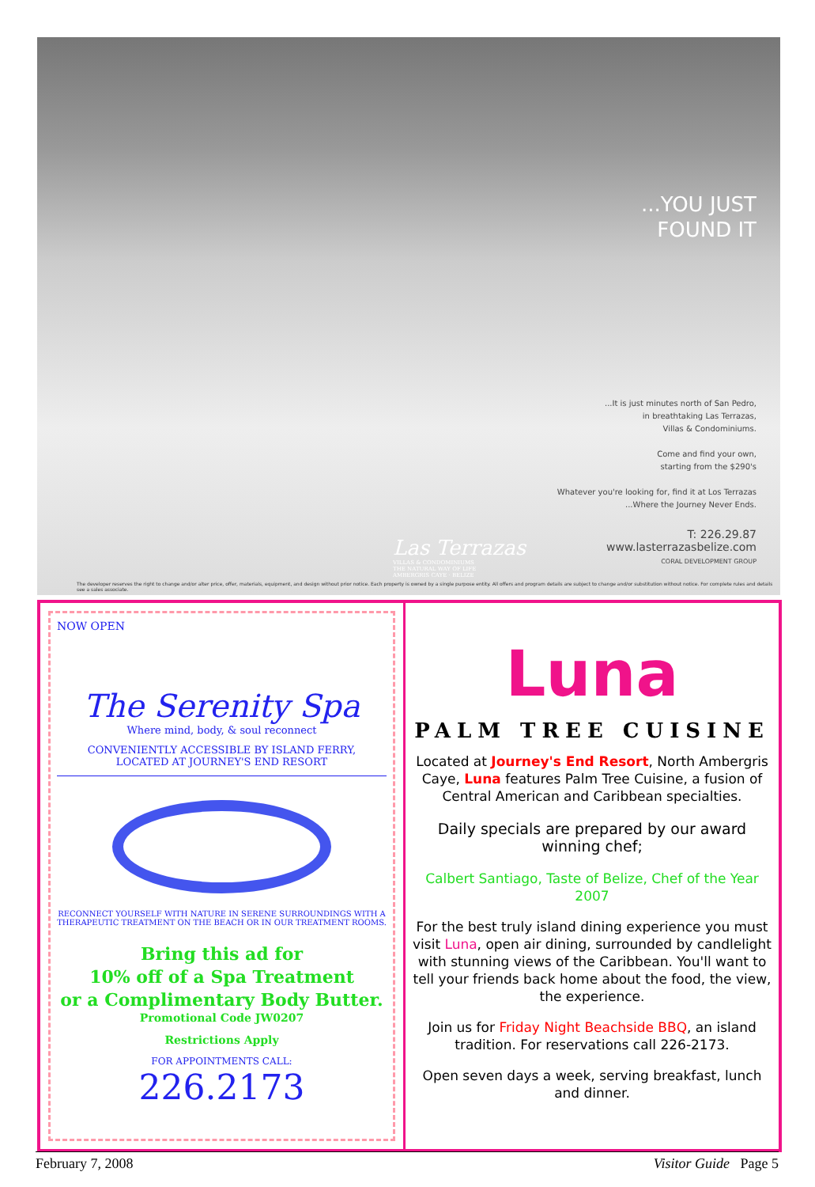...YOU JUST
FOUND IT
...It is just minutes north of San Pedro,
in breathtaking Las Terrazas,
Villas & Condominiums.
Come and find your own,
starting from the $290's
Whatever you're looking for, find it at Los Terrazas
...Where the Journey Never Ends.
Las Terrazas
VILLAS & CONDOMINIUMS
THE NATURAL WAY OF LIFE
AMBERGRIS CAYE · BELIZE
T: 226.29.87
www.lasterrazasbelize.com
CORAL DEVELOPMENT GROUP
The developer reserves the right to change and/or alter price, offer, materials, equipment, and design without prior notice. Each property is owned by a single purpose entity. All offers and program details are subject to change and/or substitution without notice. For complete rules and details see a sales associate.
NOW OPEN
The Serenity Spa
Where mind, body, & soul reconnect
CONVENIENTLY ACCESSIBLE BY ISLAND FERRY,
LOCATED AT JOURNEY'S END RESORT
RECONNECT YOURSELF WITH NATURE IN SERENE SURROUNDINGS WITH A THERAPEUTIC TREATMENT ON THE BEACH OR IN OUR TREATMENT ROOMS.
Bring this ad for
10% off of a Spa Treatment
or a Complimentary Body Butter.
Promotional Code JW0207
Restrictions Apply
FOR APPOINTMENTS CALL:
226.2173
Luna
PALM TREE CUISINE
Located at Journey's End Resort, North Ambergris Caye, Luna features Palm Tree Cuisine, a fusion of Central American and Caribbean specialties.
Daily specials are prepared by our award winning chef;
Calbert Santiago, Taste of Belize, Chef of the Year 2007
For the best truly island dining experience you must visit Luna, open air dining, surrounded by candlelight with stunning views of the Caribbean. You'll want to tell your friends back home about the food, the view, the experience.
Join us for Friday Night Beachside BBQ, an island tradition. For reservations call 226-2173.
Open seven days a week, serving breakfast, lunch and dinner.
February 7, 2008 Visitor Guide Page 5